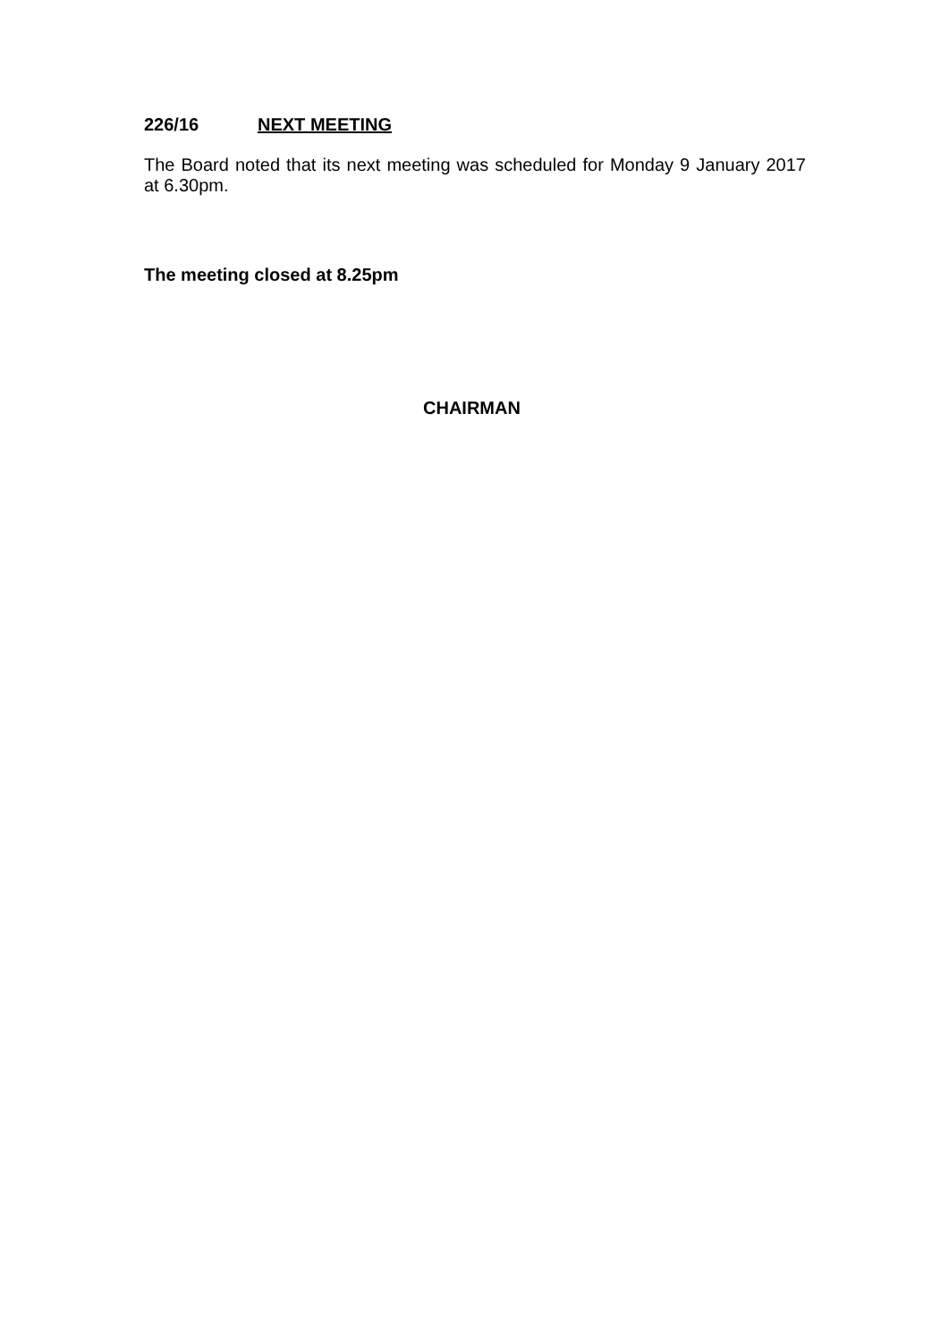226/16 NEXT MEETING
The Board noted that its next meeting was scheduled for Monday 9 January 2017 at 6.30pm.
The meeting closed at 8.25pm
CHAIRMAN